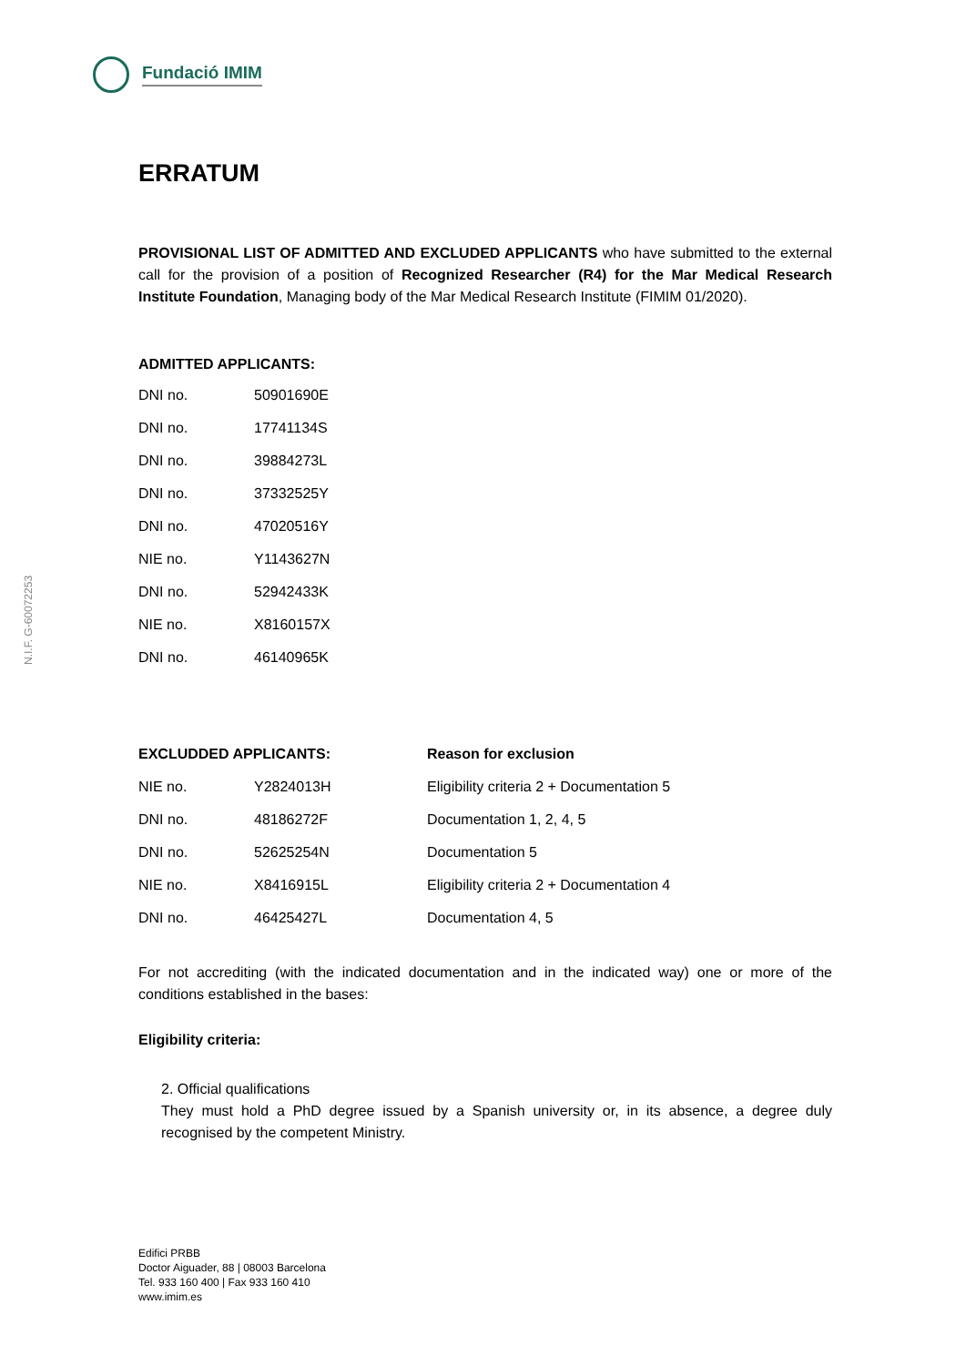Fundació IMIM
N.I.F. G-60072253
ERRATUM
PROVISIONAL LIST OF ADMITTED AND EXCLUDED APPLICANTS who have submitted to the external call for the provision of a position of Recognized Researcher (R4) for the Mar Medical Research Institute Foundation, Managing body of the Mar Medical Research Institute (FIMIM 01/2020).
ADMITTED APPLICANTS:
| DNI no. | 50901690E |
| DNI no. | 17741134S |
| DNI no. | 39884273L |
| DNI no. | 37332525Y |
| DNI no. | 47020516Y |
| NIE no. | Y1143627N |
| DNI no. | 52942433K |
| NIE no. | X8160157X |
| DNI no. | 46140965K |
| EXCLUDDED APPLICANTS: | | Reason for exclusion |
| --- | --- | --- |
| NIE no. | Y2824013H | Eligibility criteria 2 + Documentation 5 |
| DNI no. | 48186272F | Documentation 1, 2, 4, 5 |
| DNI no. | 52625254N | Documentation 5 |
| NIE no. | X8416915L | Eligibility criteria 2 + Documentation 4 |
| DNI no. | 46425427L | Documentation 4, 5 |
For not accrediting (with the indicated documentation and in the indicated way) one or more of the conditions established in the bases:
Eligibility criteria:
2. Official qualifications
They must hold a PhD degree issued by a Spanish university or, in its absence, a degree duly recognised by the competent Ministry.
Edifici PRBB
Doctor Aiguader, 88 | 08003 Barcelona
Tel. 933 160 400 | Fax 933 160 410
www.imim.es